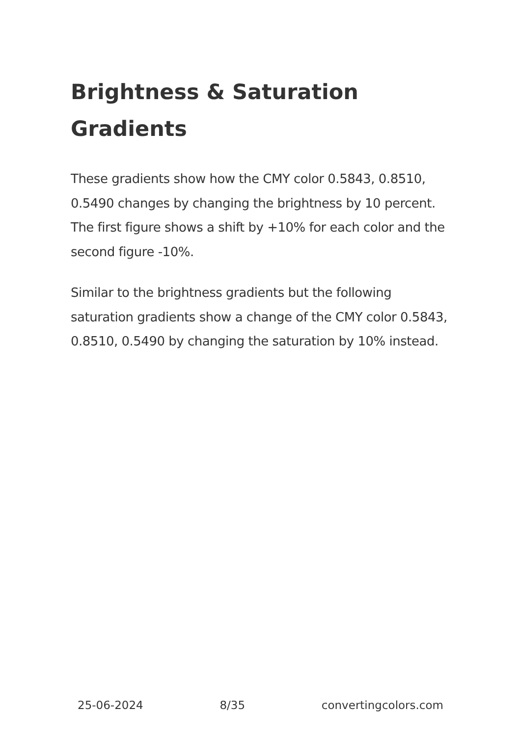Brightness & Saturation Gradients
These gradients show how the CMY color 0.5843, 0.8510, 0.5490 changes by changing the brightness by 10 percent. The first figure shows a shift by +10% for each color and the second figure -10%.
Similar to the brightness gradients but the following saturation gradients show a change of the CMY color 0.5843, 0.8510, 0.5490 by changing the saturation by 10% instead.
25-06-2024 8/35 convertingcolors.com